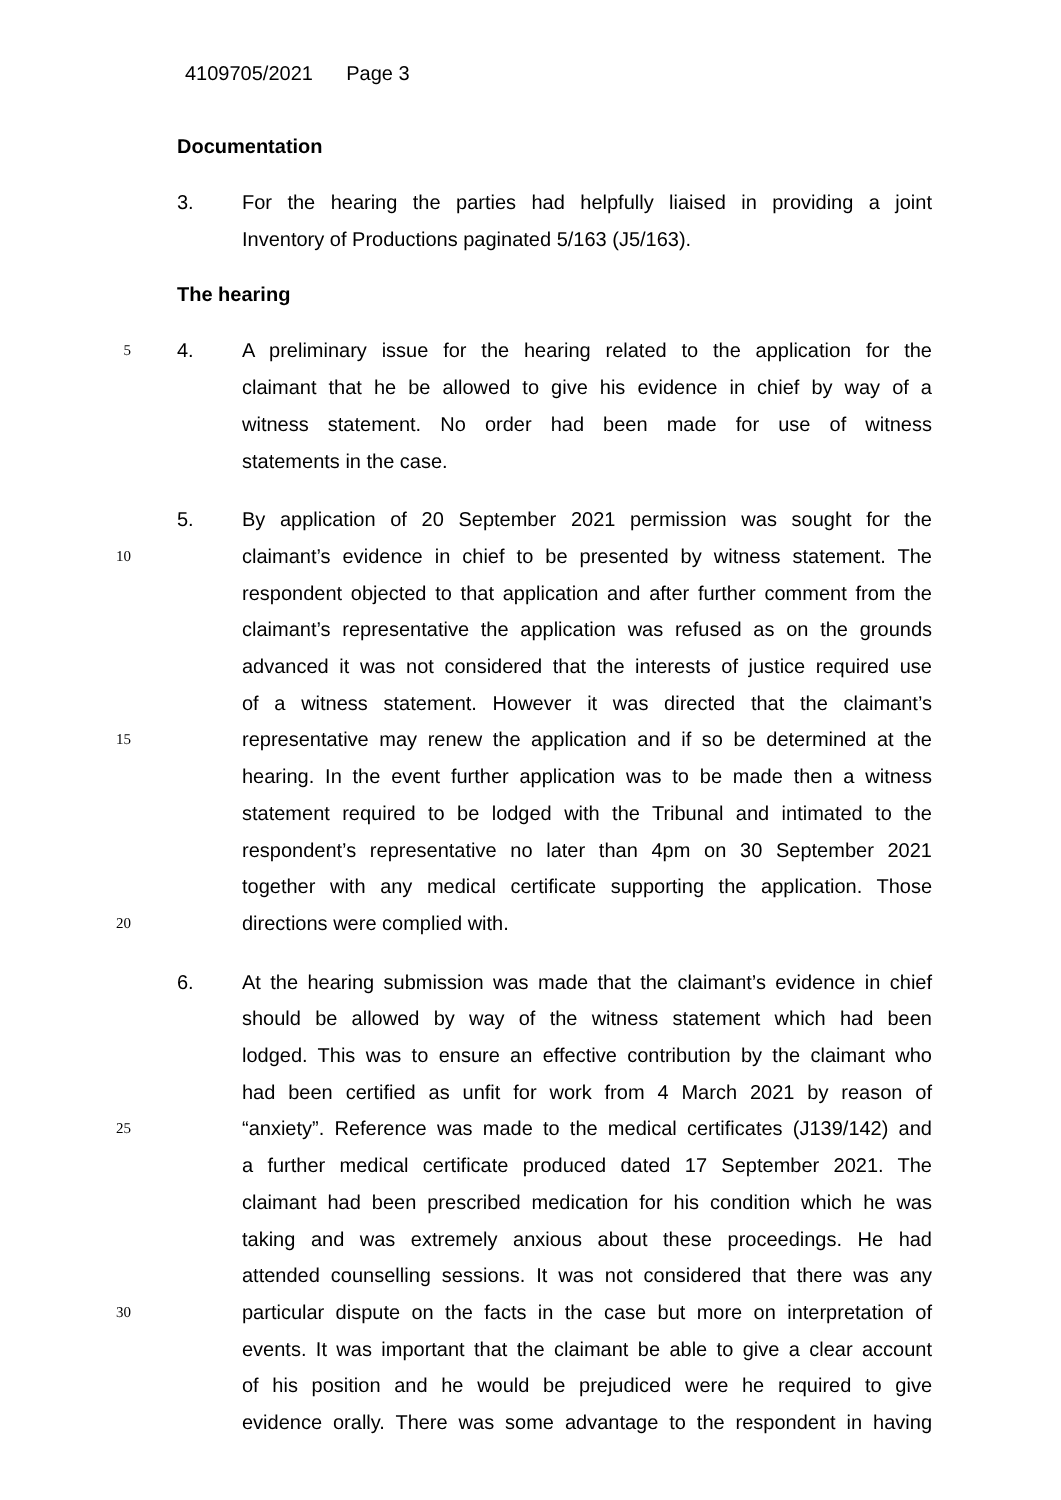4109705/2021 Page 3
Documentation
3. For the hearing the parties had helpfully liaised in providing a joint
Inventory of Productions paginated 5/163 (J5/163).
The hearing
5 4. A preliminary issue for the hearing related to the application for the
claimant that he be allowed to give his evidence in chief by way of a
witness statement. No order had been made for use of witness
statements in the case.
5. By application of 20 September 2021 permission was sought for the
10 claimant’s evidence in chief to be presented by witness statement. The
respondent objected to that application and after further comment from the
claimant’s representative the application was refused as on the grounds
advanced it was not considered that the interests of justice required use
of a witness statement. However it was directed that the claimant’s
15 representative may renew the application and if so be determined at the
hearing. In the event further application was to be made then a witness
statement required to be lodged with the Tribunal and intimated to the
respondent’s representative no later than 4pm on 30 September 2021
together with any medical certificate supporting the application. Those
20 directions were complied with.
6. At the hearing submission was made that the claimant’s evidence in chief
should be allowed by way of the witness statement which had been
lodged. This was to ensure an effective contribution by the claimant who
had been certified as unfit for work from 4 March 2021 by reason of
25 “anxiety”. Reference was made to the medical certificates (J139/142) and
a further medical certificate produced dated 17 September 2021. The
claimant had been prescribed medication for his condition which he was
taking and was extremely anxious about these proceedings. He had
attended counselling sessions. It was not considered that there was any
30 particular dispute on the facts in the case but more on interpretation of
events. It was important that the claimant be able to give a clear account
of his position and he would be prejudiced were he required to give
evidence orally. There was some advantage to the respondent in having